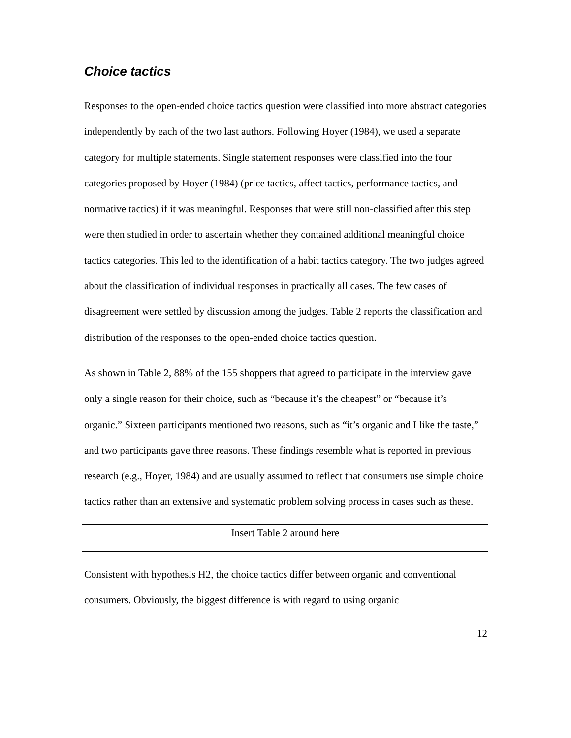Choice tactics
Responses to the open-ended choice tactics question were classified into more abstract categories independently by each of the two last authors. Following Hoyer (1984), we used a separate category for multiple statements. Single statement responses were classified into the four categories proposed by Hoyer (1984) (price tactics, affect tactics, performance tactics, and normative tactics) if it was meaningful. Responses that were still non-classified after this step were then studied in order to ascertain whether they contained additional meaningful choice tactics categories. This led to the identification of a habit tactics category. The two judges agreed about the classification of individual responses in practically all cases. The few cases of disagreement were settled by discussion among the judges. Table 2 reports the classification and distribution of the responses to the open-ended choice tactics question.
As shown in Table 2, 88% of the 155 shoppers that agreed to participate in the interview gave only a single reason for their choice, such as “because it’s the cheapest” or “because it’s organic.” Sixteen participants mentioned two reasons, such as “it’s organic and I like the taste,” and two participants gave three reasons. These findings resemble what is reported in previous research (e.g., Hoyer, 1984) and are usually assumed to reflect that consumers use simple choice tactics rather than an extensive and systematic problem solving process in cases such as these.
Insert Table 2 around here
Consistent with hypothesis H2, the choice tactics differ between organic and conventional consumers. Obviously, the biggest difference is with regard to using organic
12